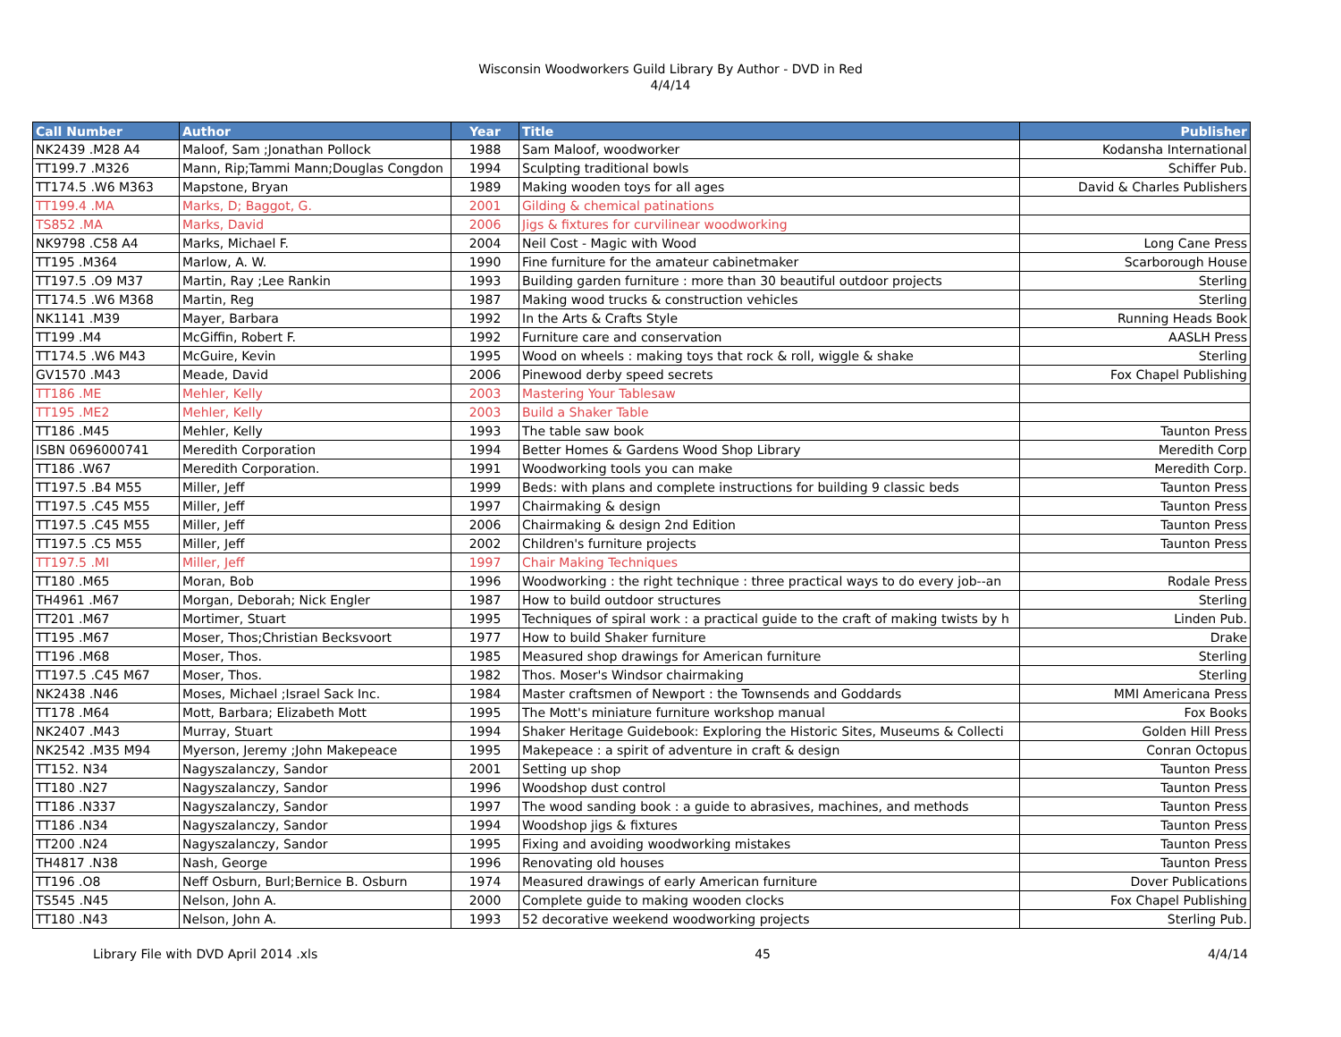Wisconsin Woodworkers Guild Library By Author - DVD in Red
4/4/14
| Call Number | Author | Year | Title | Publisher |
| --- | --- | --- | --- | --- |
| NK2439 .M28 A4 | Maloof, Sam ;Jonathan Pollock | 1988 | Sam Maloof, woodworker | Kodansha International |
| TT199.7 .M326 | Mann, Rip;Tammi Mann;Douglas Congdon | 1994 | Sculpting traditional bowls | Schiffer Pub. |
| TT174.5 .W6 M363 | Mapstone, Bryan | 1989 | Making wooden toys for all ages | David & Charles Publishers |
| TT199.4 .MA | Marks, D; Baggot, G. | 2001 | Gilding & chemical patinations | |
| TS852 .MA | Marks, David | 2006 | Jigs & fixtures for curvilinear woodworking | |
| NK9798 .C58 A4 | Marks, Michael F. | 2004 | Neil Cost - Magic with Wood | Long Cane Press |
| TT195 .M364 | Marlow, A. W. | 1990 | Fine furniture for the amateur cabinetmaker | Scarborough House |
| TT197.5 .O9 M37 | Martin, Ray ;Lee Rankin | 1993 | Building garden furniture : more than 30 beautiful outdoor projects | Sterling |
| TT174.5 .W6 M368 | Martin, Reg | 1987 | Making wood trucks & construction vehicles | Sterling |
| NK1141 .M39 | Mayer, Barbara | 1992 | In the Arts & Crafts Style | Running Heads Book |
| TT199 .M4 | McGiffin, Robert F. | 1992 | Furniture care and conservation | AASLH Press |
| TT174.5 .W6 M43 | McGuire, Kevin | 1995 | Wood on wheels : making toys that rock & roll, wiggle & shake | Sterling |
| GV1570 .M43 | Meade, David | 2006 | Pinewood derby speed secrets | Fox Chapel Publishing |
| TT186 .ME | Mehler, Kelly | 2003 | Mastering Your Tablesaw | |
| TT195 .ME2 | Mehler, Kelly | 2003 | Build a Shaker Table | |
| TT186 .M45 | Mehler, Kelly | 1993 | The table saw book | Taunton Press |
| ISBN 0696000741 | Meredith Corporation | 1994 | Better Homes & Gardens Wood Shop Library | Meredith Corp |
| TT186 .W67 | Meredith Corporation. | 1991 | Woodworking tools you can make | Meredith Corp. |
| TT197.5 .B4 M55 | Miller, Jeff | 1999 | Beds: with plans and complete instructions for building 9 classic beds | Taunton Press |
| TT197.5 .C45 M55 | Miller, Jeff | 1997 | Chairmaking & design | Taunton Press |
| TT197.5 .C45 M55 | Miller, Jeff | 2006 | Chairmaking & design 2nd Edition | Taunton Press |
| TT197.5 .C5 M55 | Miller, Jeff | 2002 | Children's furniture projects | Taunton Press |
| TT197.5 .MI | Miller, Jeff | 1997 | Chair Making Techniques | |
| TT180 .M65 | Moran, Bob | 1996 | Woodworking : the right technique : three practical ways to do every job--an | Rodale Press |
| TH4961 .M67 | Morgan, Deborah; Nick Engler | 1987 | How to build outdoor structures | Sterling |
| TT201 .M67 | Mortimer, Stuart | 1995 | Techniques of spiral work : a practical guide to the craft of making twists by h | Linden Pub. |
| TT195 .M67 | Moser, Thos;Christian Becksvoort | 1977 | How to build Shaker furniture | Drake |
| TT196 .M68 | Moser, Thos. | 1985 | Measured shop drawings for American furniture | Sterling |
| TT197.5 .C45 M67 | Moser, Thos. | 1982 | Thos. Moser's Windsor chairmaking | Sterling |
| NK2438 .N46 | Moses, Michael ;Israel Sack Inc. | 1984 | Master craftsmen of Newport : the Townsends and Goddards | MMI Americana Press |
| TT178 .M64 | Mott, Barbara; Elizabeth Mott | 1995 | The Mott's miniature furniture workshop manual | Fox Books |
| NK2407 .M43 | Murray, Stuart | 1994 | Shaker Heritage Guidebook: Exploring the Historic Sites, Museums & Collecti | Golden Hill Press |
| NK2542 .M35 M94 | Myerson, Jeremy ;John Makepeace | 1995 | Makepeace : a spirit of adventure in craft & design | Conran Octopus |
| TT152. N34 | Nagyszalanczy, Sandor | 2001 | Setting up shop | Taunton Press |
| TT180 .N27 | Nagyszalanczy, Sandor | 1996 | Woodshop dust control | Taunton Press |
| TT186 .N337 | Nagyszalanczy, Sandor | 1997 | The wood sanding book : a guide to abrasives, machines, and methods | Taunton Press |
| TT186 .N34 | Nagyszalanczy, Sandor | 1994 | Woodshop jigs & fixtures | Taunton Press |
| TT200 .N24 | Nagyszalanczy, Sandor | 1995 | Fixing and avoiding woodworking mistakes | Taunton Press |
| TH4817 .N38 | Nash, George | 1996 | Renovating old houses | Taunton Press |
| TT196 .O8 | Neff Osburn, Burl;Bernice B. Osburn | 1974 | Measured drawings of early American furniture | Dover Publications |
| TS545 .N45 | Nelson, John A. | 2000 | Complete guide to making wooden clocks | Fox Chapel Publishing |
| TT180 .N43 | Nelson, John A. | 1993 | 52 decorative weekend woodworking projects | Sterling Pub. |
Library File with DVD April 2014 .xls 45 4/4/14